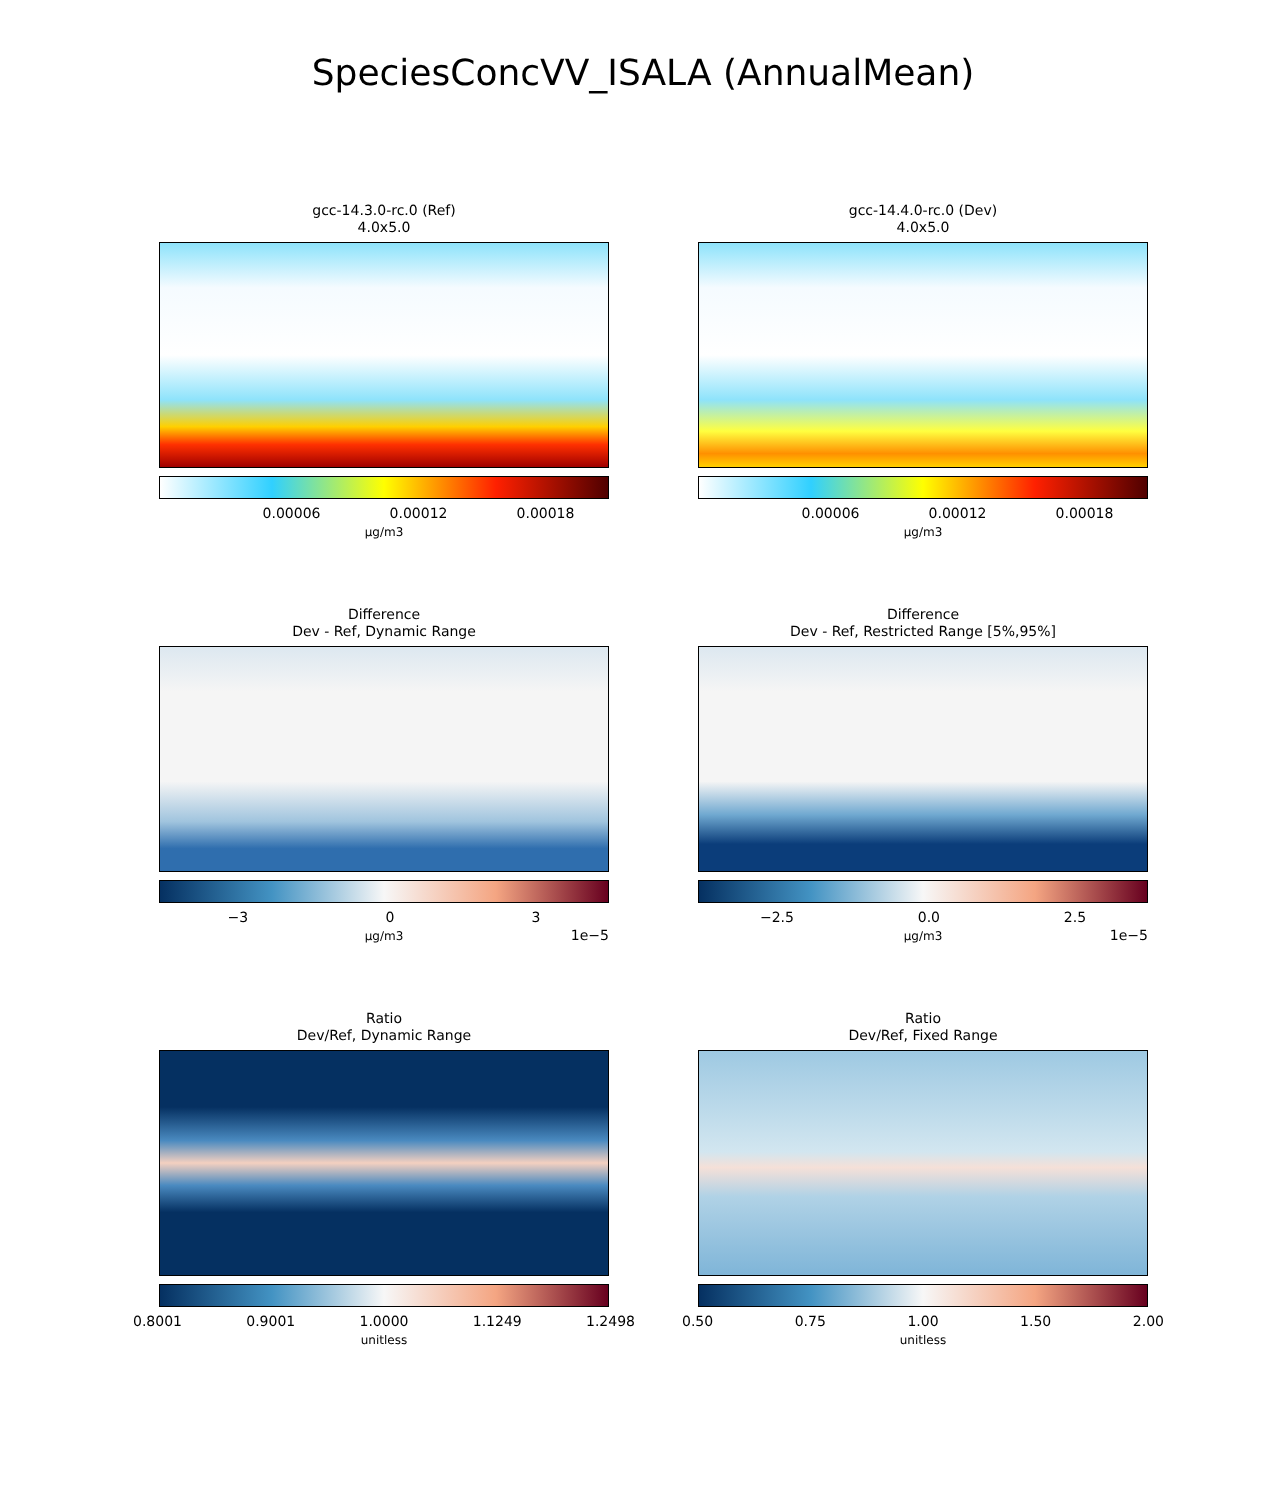SpeciesConcVV_ISALA (AnnualMean)
gcc-14.3.0-rc.0 (Ref)
4.0x5.0
0.00006 0.00012 0.00018
µg/m3
gcc-14.4.0-rc.0 (Dev)
4.0x5.0
0.00006 0.00012 0.00018
µg/m3
Difference
Dev - Ref, Dynamic Range
−3 0 3
µg/m3 1e−5
Difference
Dev - Ref, Restricted Range [5%,95%]
−2.5 0.0 2.5
µg/m3 1e−5
Ratio
Dev/Ref, Dynamic Range
0.8001 0.9001 1.0000 1.1249 1.2498
unitless
Ratio
Dev/Ref, Fixed Range
0.50 0.75 1.00 1.50 2.00
unitless